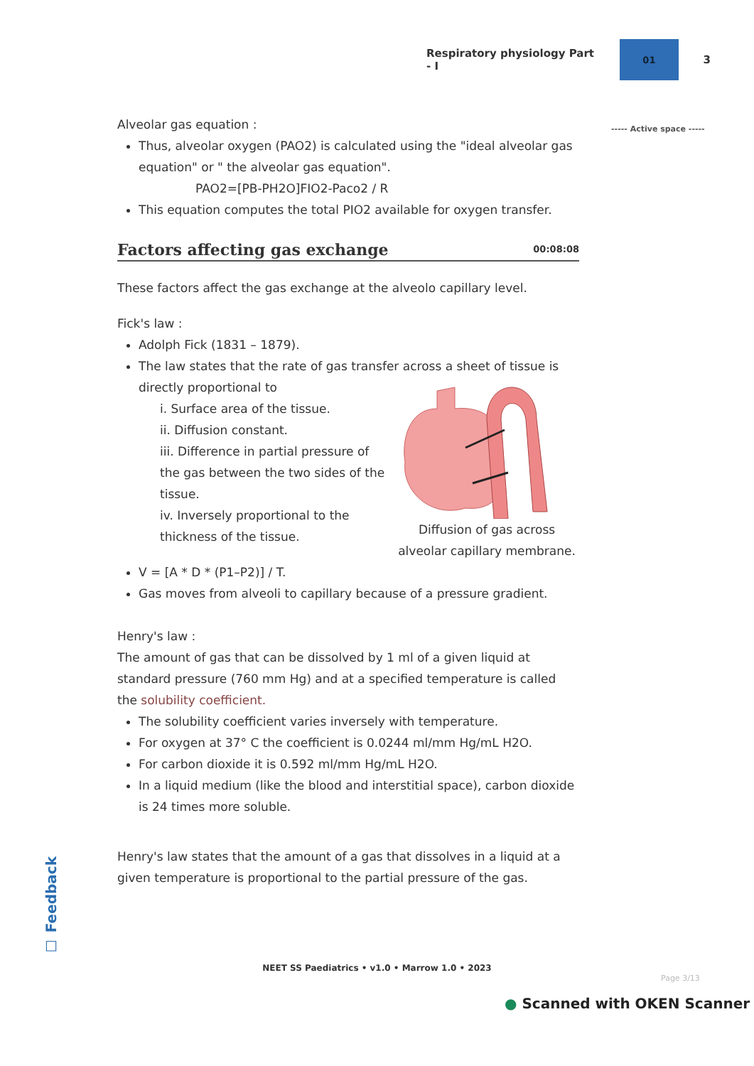Respiratory physiology Part - I
01
3
----- Active space -----
Alveolar gas equation :
Thus, alveolar oxygen (PAO2) is calculated using the "ideal alveolar gas equation" or " the alveolar gas equation".
PAO2=[PB-PH2O]FIO2-Paco2 / R
This equation computes the total PIO2 available for oxygen transfer.
Factors affecting gas exchange 00:08:08
These factors affect the gas exchange at the alveolo capillary level.
Fick's law :
Adolph Fick (1831 – 1879).
The law states that the rate of gas transfer across a sheet of tissue is directly proportional to
Diffusion of gas across alveolar capillary membrane.
i. Surface area of the tissue.
ii. Diffusion constant.
iii. Difference in partial pressure of the gas between the two sides of the tissue.
iv. Inversely proportional to the thickness of the tissue.
V = [A * D * (P1–P2)] / T.
Gas moves from alveoli to capillary because of a pressure gradient.
Henry's law :
The amount of gas that can be dissolved by 1 ml of a given liquid at standard pressure (760 mm Hg) and at a specified temperature is called the solubility coefficient.
The solubility coefficient varies inversely with temperature.
For oxygen at 37° C the coefficient is 0.0244 ml/mm Hg/mL H2O.
For carbon dioxide it is 0.592 ml/mm Hg/mL H2O.
In a liquid medium (like the blood and interstitial space), carbon dioxide is 24 times more soluble.
Henry's law states that the amount of a gas that dissolves in a liquid at a given temperature is proportional to the partial pressure of the gas.
☐ Feedback
NEET SS Paediatrics • v1.0 • Marrow 1.0 • 2023
Page 3/13
● Scanned with OKEN Scanner